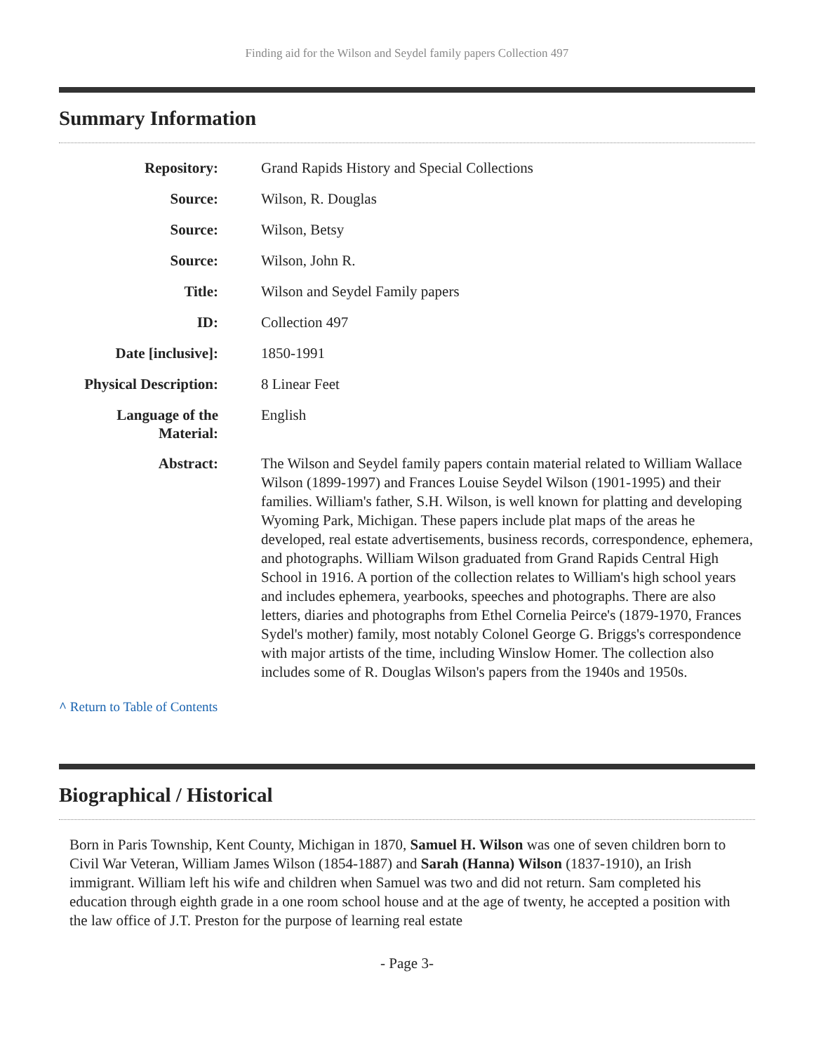Finding aid for the Wilson and Seydel family papers Collection 497
Summary Information
| Repository: | Grand Rapids History and Special Collections |
| Source: | Wilson, R. Douglas |
| Source: | Wilson, Betsy |
| Source: | Wilson, John R. |
| Title: | Wilson and Seydel Family papers |
| ID: | Collection 497 |
| Date [inclusive]: | 1850-1991 |
| Physical Description: | 8 Linear Feet |
| Language of the Material: | English |
| Abstract: | The Wilson and Seydel family papers contain material related to William Wallace Wilson (1899-1997) and Frances Louise Seydel Wilson (1901-1995) and their families. William's father, S.H. Wilson, is well known for platting and developing Wyoming Park, Michigan. These papers include plat maps of the areas he developed, real estate advertisements, business records, correspondence, ephemera, and photographs. William Wilson graduated from Grand Rapids Central High School in 1916. A portion of the collection relates to William's high school years and includes ephemera, yearbooks, speeches and photographs. There are also letters, diaries and photographs from Ethel Cornelia Peirce's (1879-1970, Frances Sydel's mother) family, most notably Colonel George G. Briggs's correspondence with major artists of the time, including Winslow Homer. The collection also includes some of R. Douglas Wilson's papers from the 1940s and 1950s. |
^ Return to Table of Contents
Biographical / Historical
Born in Paris Township, Kent County, Michigan in 1870, Samuel H. Wilson was one of seven children born to Civil War Veteran, William James Wilson (1854-1887) and Sarah (Hanna) Wilson (1837-1910), an Irish immigrant. William left his wife and children when Samuel was two and did not return. Sam completed his education through eighth grade in a one room school house and at the age of twenty, he accepted a position with the law office of J.T. Preston for the purpose of learning real estate
- Page 3-